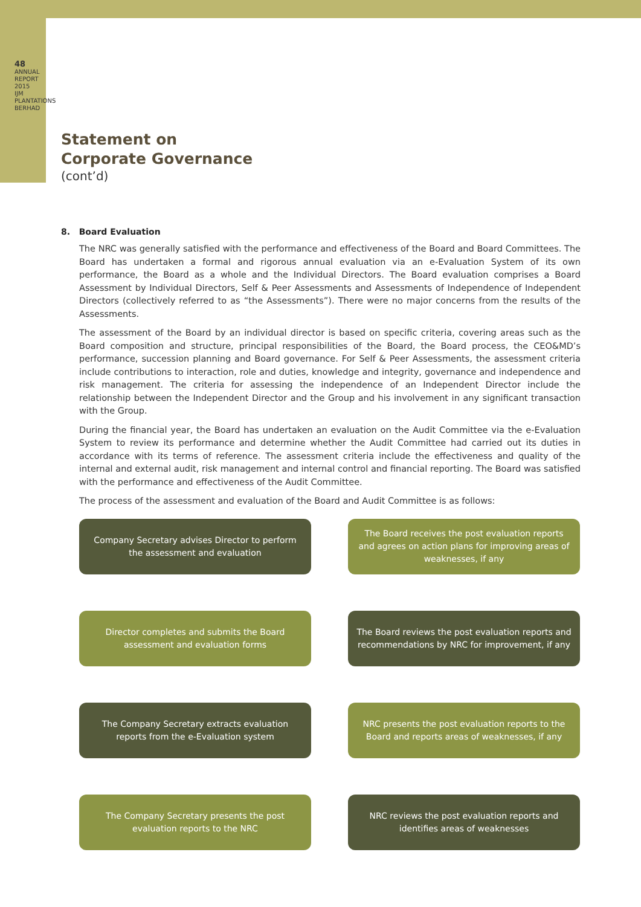48
ANNUAL REPORT 2015
IJM PLANTATIONS BERHAD
Statement on
Corporate Governance
(cont’d)
8. Board Evaluation
The NRC was generally satisfied with the performance and effectiveness of the Board and Board Committees. The Board has undertaken a formal and rigorous annual evaluation via an e-Evaluation System of its own performance, the Board as a whole and the Individual Directors. The Board evaluation comprises a Board Assessment by Individual Directors, Self & Peer Assessments and Assessments of Independence of Independent Directors (collectively referred to as “the Assessments”). There were no major concerns from the results of the Assessments.
The assessment of the Board by an individual director is based on specific criteria, covering areas such as the Board composition and structure, principal responsibilities of the Board, the Board process, the CEO&MD’s performance, succession planning and Board governance. For Self & Peer Assessments, the assessment criteria include contributions to interaction, role and duties, knowledge and integrity, governance and independence and risk management. The criteria for assessing the independence of an Independent Director include the relationship between the Independent Director and the Group and his involvement in any significant transaction with the Group.
During the financial year, the Board has undertaken an evaluation on the Audit Committee via the e-Evaluation System to review its performance and determine whether the Audit Committee had carried out its duties in accordance with its terms of reference. The assessment criteria include the effectiveness and quality of the internal and external audit, risk management and internal control and financial reporting. The Board was satisfied with the performance and effectiveness of the Audit Committee.
The process of the assessment and evaluation of the Board and Audit Committee is as follows:
Company Secretary advises Director to perform the assessment and evaluation
The Board receives the post evaluation reports and agrees on action plans for improving areas of weaknesses, if any
Director completes and submits the Board assessment and evaluation forms
The Board reviews the post evaluation reports and recommendations by NRC for improvement, if any
The Company Secretary extracts evaluation reports from the e-Evaluation system
NRC presents the post evaluation reports to the Board and reports areas of weaknesses, if any
The Company Secretary presents the post evaluation reports to the NRC
NRC reviews the post evaluation reports and identifies areas of weaknesses